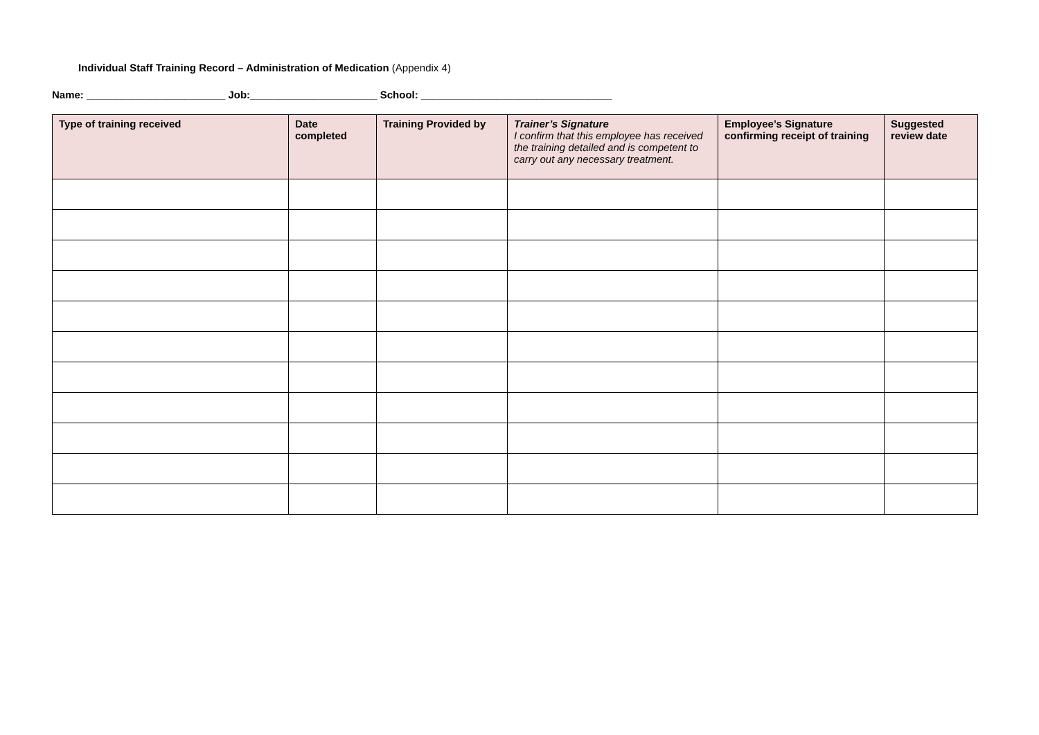Individual Staff Training Record – Administration of Medication (Appendix 4)
Name: ________________________ Job:______________________ School: _________________________________
| Type of training received | Date completed | Training Provided by | Trainer’s Signature I confirm that this employee has received the training detailed and is competent to carry out any necessary treatment. | Employee’s Signature confirming receipt of training | Suggested review date |
| --- | --- | --- | --- | --- | --- |